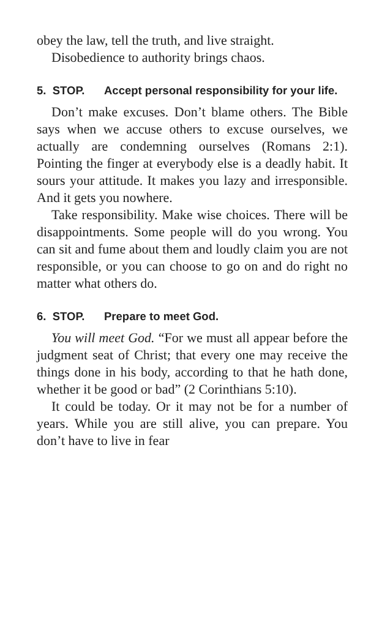obey the law, tell the truth, and live straight.
Disobedience to authority brings chaos.
5. STOP. Accept personal responsibility for your life.
Don’t make excuses. Don’t blame others. The Bible says when we accuse others to excuse ourselves, we actually are condemning ourselves (Romans 2:1). Pointing the finger at everybody else is a deadly habit. It sours your attitude. It makes you lazy and irresponsible. And it gets you nowhere.
Take responsibility. Make wise choices. There will be disappointments. Some people will do you wrong. You can sit and fume about them and loudly claim you are not responsible, or you can choose to go on and do right no matter what others do.
6. STOP. Prepare to meet God.
You will meet God. “For we must all appear before the judgment seat of Christ; that every one may receive the things done in his body, according to that he hath done, whether it be good or bad” (2 Corinthians 5:10).
It could be today. Or it may not be for a number of years. While you are still alive, you can prepare. You don’t have to live in fear